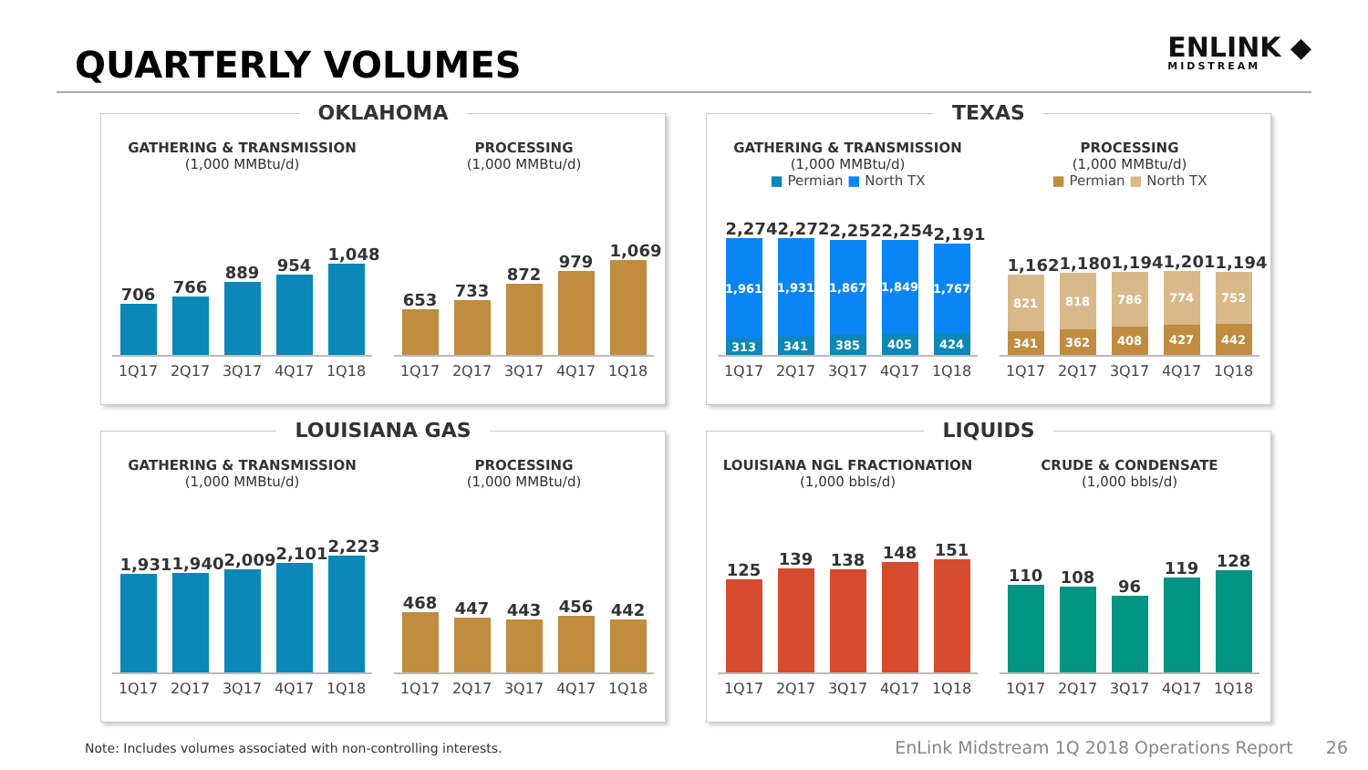QUARTERLY VOLUMES
ENLINK ◆
MIDSTREAM
OKLAHOMA
GATHERING & TRANSMISSION
(1,000 MMBtu/d)
706
766
889
954
1,048
1Q17 2Q17 3Q17 4Q17 1Q18
PROCESSING
(1,000 MMBtu/d)
653
733
872
979
1,069
1Q17 2Q17 3Q17 4Q17 1Q18
TEXAS
GATHERING & TRANSMISSION
(1,000 MMBtu/d)
■ Permian ■ North TX
2,274
1,961
313
2,272
1,931
341
2,252
1,867
385
2,254
1,849
405
2,191
1,767
424
1Q17 2Q17 3Q17 4Q17 1Q18
PROCESSING
(1,000 MMBtu/d)
■ Permian ■ North TX
1,162
821
341
1,180
818
362
1,194
786
408
1,201
774
427
1,194
752
442
1Q17 2Q17 3Q17 4Q17 1Q18
LOUISIANA GAS
GATHERING & TRANSMISSION
(1,000 MMBtu/d)
1,931
1,940
2,009
2,101
2,223
1Q17 2Q17 3Q17 4Q17 1Q18
PROCESSING
(1,000 MMBtu/d)
468
447
443
456
442
1Q17 2Q17 3Q17 4Q17 1Q18
LIQUIDS
LOUISIANA NGL FRACTIONATION
(1,000 bbls/d)
125
139
138
148
151
1Q17 2Q17 3Q17 4Q17 1Q18
CRUDE & CONDENSATE
(1,000 bbls/d)
110
108
96
119
128
1Q17 2Q17 3Q17 4Q17 1Q18
Note: Includes volumes associated with non-controlling interests.
EnLink Midstream 1Q 2018 Operations Report 26